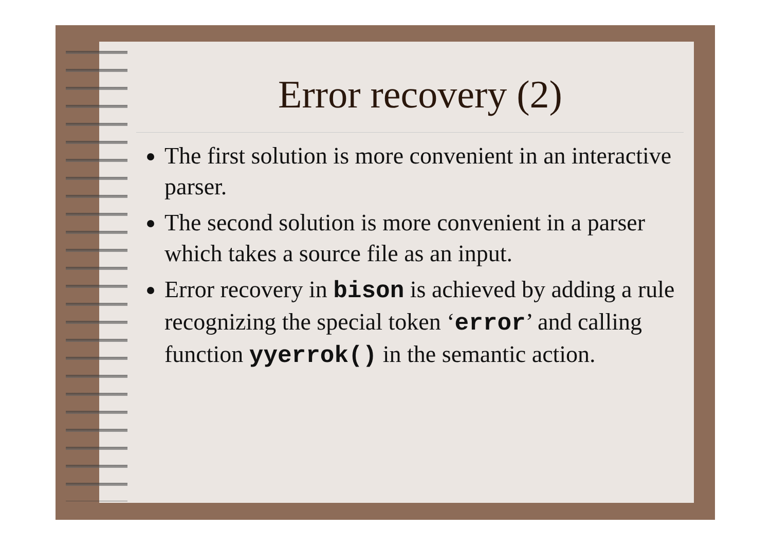Error recovery (2)
The first solution is more convenient in an interactive parser.
The second solution is more convenient in a parser which takes a source file as an input.
Error recovery in bison is achieved by adding a rule recognizing the special token ‘error’ and calling function yyerrok() in the semantic action.